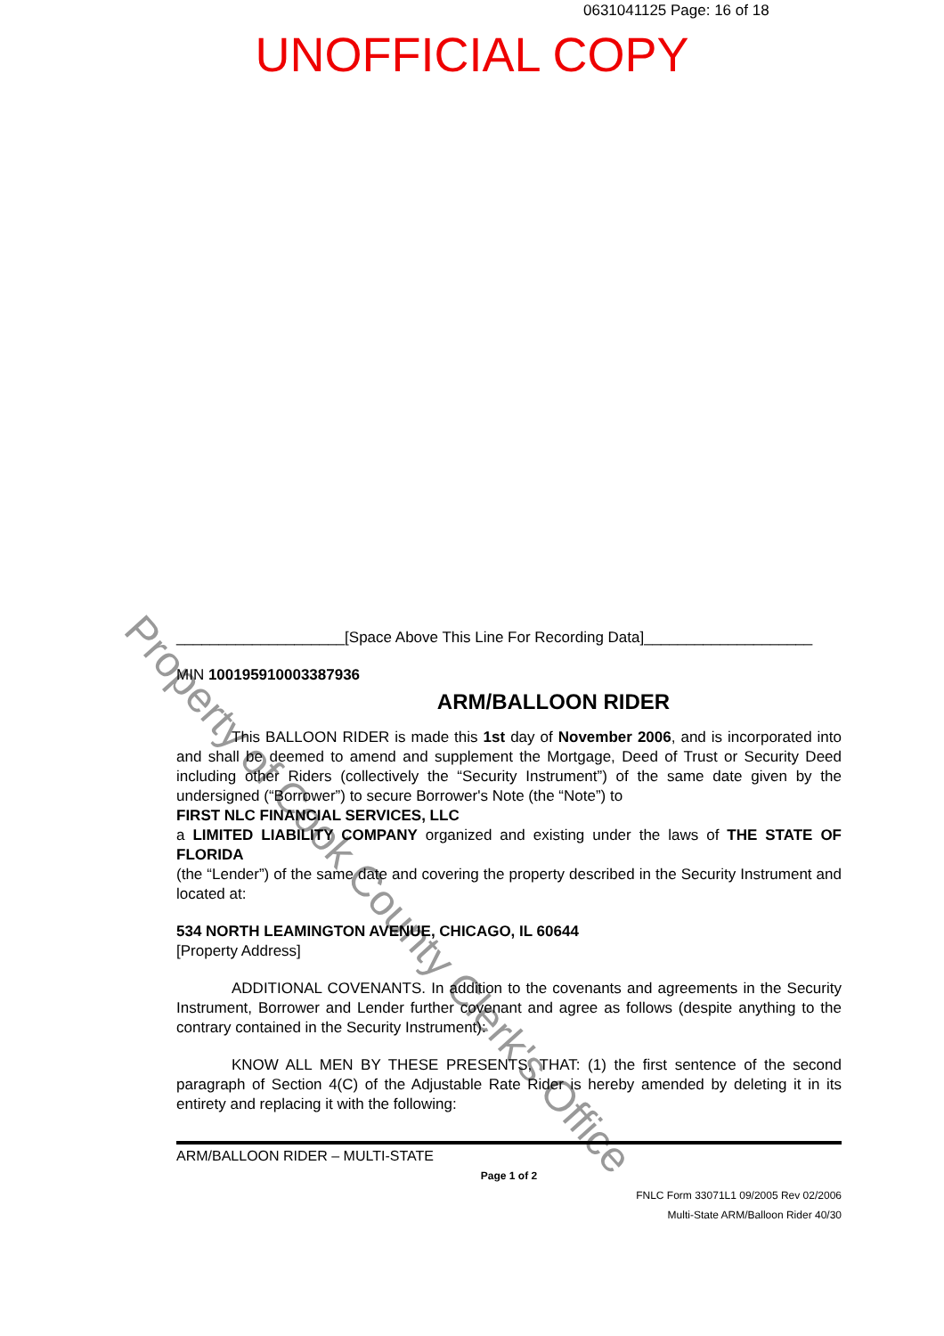0631041125 Page: 16 of 18
UNOFFICIAL COPY
Property of Cook County Clerk's Office
____________________[Space Above This Line For Recording Data]____________________
MIN 100195910003387936
ARM/BALLOON RIDER
This BALLOON RIDER is made this 1st day of November 2006, and is incorporated into and shall be deemed to amend and supplement the Mortgage, Deed of Trust or Security Deed including other Riders (collectively the “Security Instrument”) of the same date given by the undersigned (“Borrower”) to secure Borrower's Note (the “Note”) to
FIRST NLC FINANCIAL SERVICES, LLC
a LIMITED LIABILITY COMPANY organized and existing under the laws of THE STATE OF FLORIDA
(the “Lender”) of the same date and covering the property described in the Security Instrument and located at:
534 NORTH LEAMINGTON AVENUE, CHICAGO, IL 60644
[Property Address]
ADDITIONAL COVENANTS. In addition to the covenants and agreements in the Security Instrument, Borrower and Lender further covenant and agree as follows (despite anything to the contrary contained in the Security Instrument):
KNOW ALL MEN BY THESE PRESENTS, THAT: (1) the first sentence of the second paragraph of Section 4(C) of the Adjustable Rate Rider is hereby amended by deleting it in its entirety and replacing it with the following:
ARM/BALLOON RIDER – MULTI-STATE
Page 1 of 2
FNLC Form 33071L1 09/2005 Rev 02/2006
Multi-State ARM/Balloon Rider 40/30